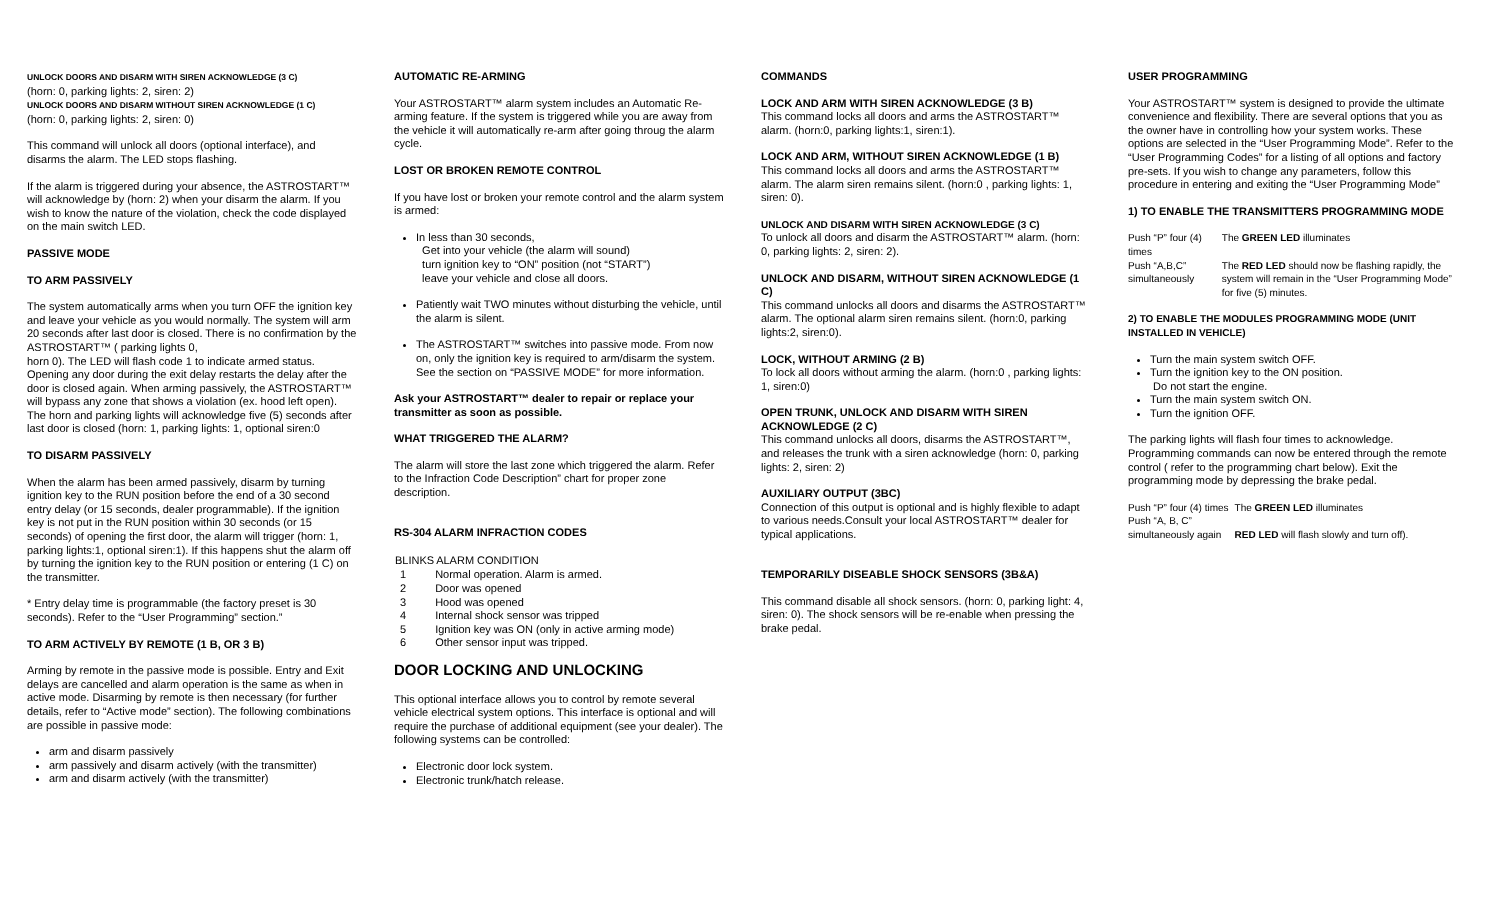UNLOCK DOORS AND DISARM WITH SIREN ACKNOWLEDGE (3 C)
(horn: 0, parking lights: 2, siren: 2)
UNLOCK DOORS AND DISARM WITHOUT SIREN ACKNOWLEDGE (1 C)
(horn: 0, parking lights: 2, siren: 0)
This command will unlock all doors (optional interface), and disarms the alarm. The LED stops flashing.
If the alarm is triggered during your absence, the ASTROSTART™ will acknowledge by (horn: 2) when your disarm the alarm. If you wish to know the nature of the violation, check the code displayed on the main switch LED.
PASSIVE MODE
TO ARM PASSIVELY
The system automatically arms when you turn OFF the ignition key and leave your vehicle as you would normally. The system will arm 20 seconds after last door is closed. There is no confirmation by the ASTROSTART™ ( parking lights 0,
horn 0). The LED will flash code 1 to indicate armed status. Opening any door during the exit delay restarts the delay after the door is closed again. When arming passively, the ASTROSTART™ will bypass any zone that shows a violation (ex. hood left open). The horn and parking lights will acknowledge five (5) seconds after last door is closed (horn: 1, parking lights: 1, optional siren:0
TO DISARM PASSIVELY
When the alarm has been armed passively, disarm by turning ignition key to the RUN position before the end of a 30 second entry delay (or 15 seconds, dealer programmable). If the ignition key is not put in the RUN position within 30 seconds (or 15 seconds) of opening the first door, the alarm will trigger (horn: 1, parking lights:1, optional siren:1). If this happens shut the alarm off by turning the ignition key to the RUN position or entering (1 C) on the transmitter.
* Entry delay time is programmable (the factory preset is 30 seconds). Refer to the “User Programming” section.”
TO ARM ACTIVELY BY REMOTE (1 B, OR 3 B)
Arming by remote in the passive mode is possible. Entry and Exit delays are cancelled and alarm operation is the same as when in active mode. Disarming by remote is then necessary (for further details, refer to “Active mode” section). The following combinations are possible in passive mode:
arm and disarm passively
arm passively and disarm actively (with the transmitter)
arm and disarm actively (with the transmitter)
AUTOMATIC RE-ARMING
Your ASTROSTART™ alarm system includes an Automatic Re-arming feature. If the system is triggered while you are away from the vehicle it will automatically re-arm after going throug the alarm cycle.
LOST OR BROKEN REMOTE CONTROL
If you have lost or broken your remote control and the alarm system is armed:
In less than 30 seconds,
Get into your vehicle (the alarm will sound)
turn ignition key to “ON” position (not “START”)
leave your vehicle and close all doors.
Patiently wait TWO minutes without disturbing the vehicle, until the alarm is silent.
The ASTROSTART™ switches into passive mode. From now on, only the ignition key is required to arm/disarm the system. See the section on “PASSIVE MODE” for more information.
Ask your ASTROSTART™ dealer to repair or replace your transmitter as soon as possible.
WHAT TRIGGERED THE ALARM?
The alarm will store the last zone which triggered the alarm. Refer to the Infraction Code Description” chart for proper zone description.
RS-304 ALARM INFRACTION CODES
| BLINKS | ALARM CONDITION |
| --- | --- |
| 1 | Normal operation. Alarm is armed. |
| 2 | Door was opened |
| 3 | Hood was opened |
| 4 | Internal shock sensor was tripped |
| 5 | Ignition key was ON (only in active arming mode) |
| 6 | Other sensor input was tripped. |
DOOR LOCKING AND UNLOCKING
This optional interface allows you to control by remote several vehicle electrical system options. This interface is optional and will require the purchase of additional equipment (see your dealer). The following systems can be controlled:
Electronic door lock system.
Electronic trunk/hatch release.
COMMANDS
LOCK AND ARM WITH SIREN ACKNOWLEDGE (3 B)
This command locks all doors and arms the ASTROSTART™ alarm. (horn:0, parking lights:1, siren:1).
LOCK AND ARM, WITHOUT SIREN ACKNOWLEDGE (1 B)
This command locks all doors and arms the ASTROSTART™ alarm. The alarm siren remains silent. (horn:0 , parking lights: 1, siren: 0).
UNLOCK AND DISARM WITH SIREN ACKNOWLEDGE (3 C)
To unlock all doors and disarm the ASTROSTART™ alarm. (horn: 0, parking lights: 2, siren: 2).
UNLOCK AND DISARM, WITHOUT SIREN ACKNOWLEDGE (1 C)
This command unlocks all doors and disarms the ASTROSTART™ alarm. The optional alarm siren remains silent. (horn:0, parking lights:2, siren:0).
LOCK, WITHOUT ARMING (2 B)
To lock all doors without arming the alarm. (horn:0 , parking lights: 1, siren:0)
OPEN TRUNK, UNLOCK AND DISARM WITH SIREN ACKNOWLEDGE (2 C)
This command unlocks all doors, disarms the ASTROSTART™, and releases the trunk with a siren acknowledge (horn: 0, parking lights: 2, siren: 2)
AUXILIARY OUTPUT (3BC)
Connection of this output is optional and is highly flexible to adapt to various needs.Consult your local ASTROSTART™ dealer for typical applications.
TEMPORARILY DISEABLE SHOCK SENSORS (3B&A)
This command disable all shock sensors. (horn: 0, parking light: 4, siren: 0). The shock sensors will be re-enable when pressing the brake pedal.
USER PROGRAMMING
Your ASTROSTART™ system is designed to provide the ultimate convenience and flexibility. There are several options that you as the owner have in controlling how your system works. These options are selected in the “User Programming Mode”. Refer to the “User Programming Codes” for a listing of all options and factory pre-sets. If you wish to change any parameters, follow this procedure in entering and exiting the “User Programming Mode”
1) TO ENABLE THE TRANSMITTERS PROGRAMMING MODE
| Push “P” four (4) times | The GREEN LED illuminates |
| Push “A,B,C” simultaneously | The RED LED should now be flashing rapidly, the system will remain in the “User Programming Mode” for five (5) minutes. |
2) TO ENABLE THE MODULES PROGRAMMING MODE (UNIT INSTALLED IN VEHICLE)
Turn the main system switch OFF.
Turn the ignition key to the ON position.
Do not start the engine.
Turn the main system switch ON.
Turn the ignition OFF.
The parking lights will flash four times to acknowledge. Programming commands can now be entered through the remote control ( refer to the programming chart below). Exit the programming mode by depressing the brake pedal.
| Push “P” four (4) times | The GREEN LED illuminates |
| Push “A, B, C” simultaneously again | RED LED will flash slowly and turn off). |